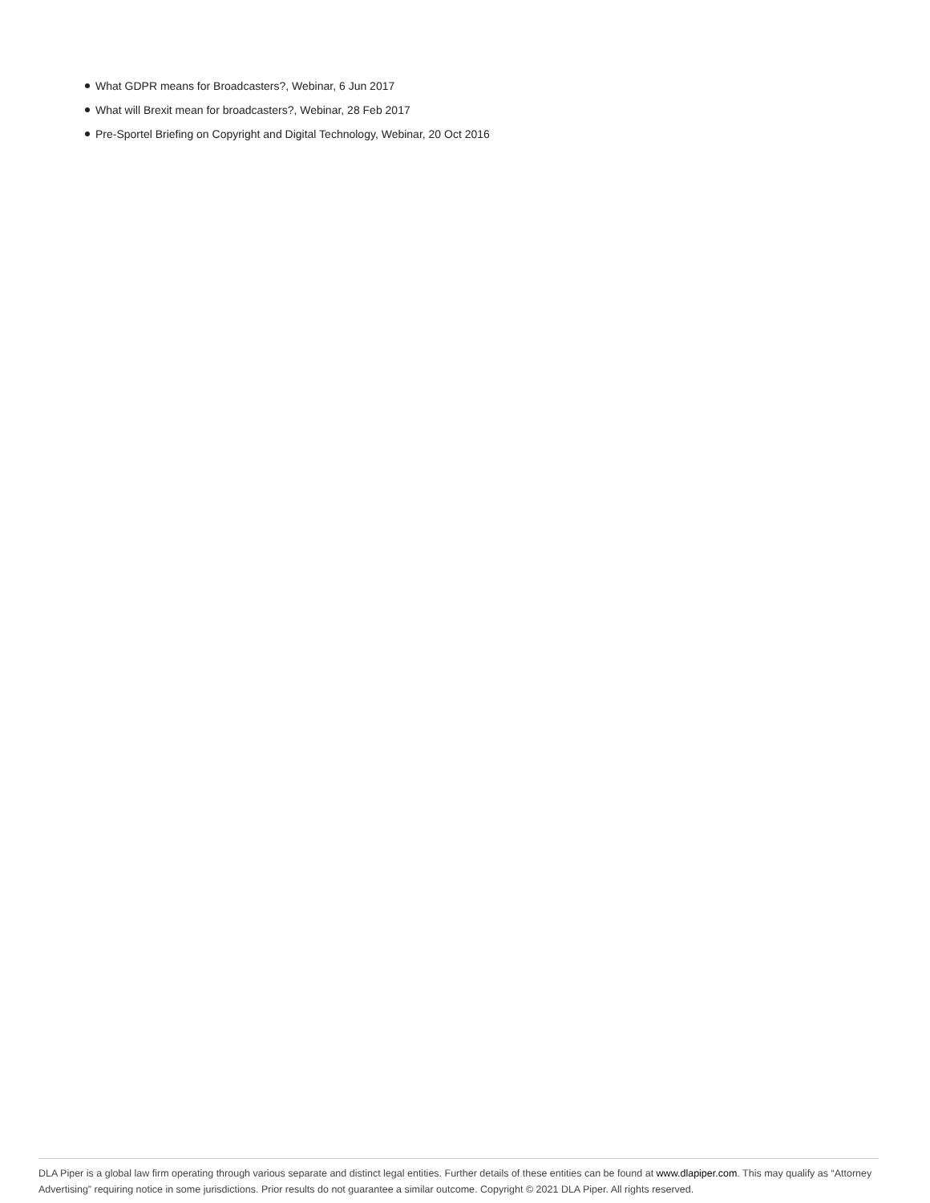What GDPR means for Broadcasters?, Webinar, 6 Jun 2017
What will Brexit mean for broadcasters?, Webinar, 28 Feb 2017
Pre-Sportel Briefing on Copyright and Digital Technology, Webinar, 20 Oct 2016
DLA Piper is a global law firm operating through various separate and distinct legal entities. Further details of these entities can be found at www.dlapiper.com. This may qualify as “Attorney Advertising” requiring notice in some jurisdictions. Prior results do not guarantee a similar outcome. Copyright © 2021 DLA Piper. All rights reserved.